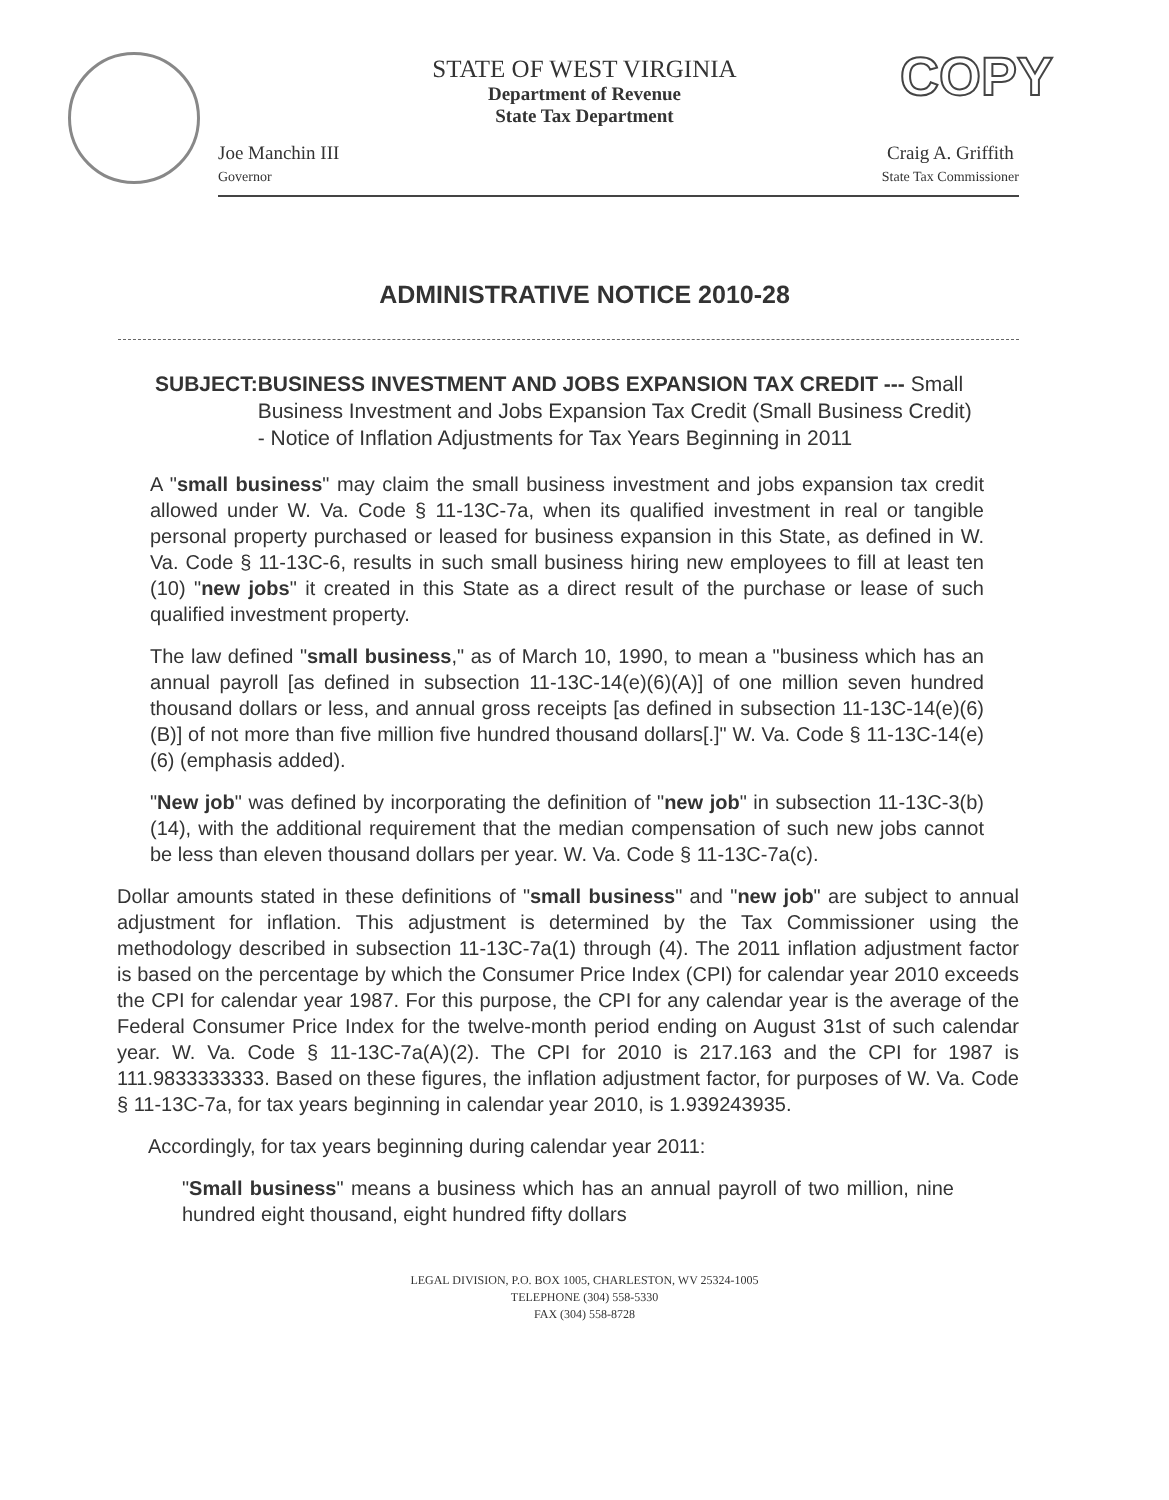STATE OF WEST VIRGINIA
Department of Revenue
State Tax Department
COPY
Joe Manchin III
Governor
Craig A. Griffith
State Tax Commissioner
ADMINISTRATIVE NOTICE 2010-28
SUBJECT: BUSINESS INVESTMENT AND JOBS EXPANSION TAX CREDIT --- Small Business Investment and Jobs Expansion Tax Credit (Small Business Credit) - Notice of Inflation Adjustments for Tax Years Beginning in 2011
A "small business" may claim the small business investment and jobs expansion tax credit allowed under W. Va. Code § 11-13C-7a, when its qualified investment in real or tangible personal property purchased or leased for business expansion in this State, as defined in W. Va. Code § 11-13C-6, results in such small business hiring new employees to fill at least ten (10) "new jobs" it created in this State as a direct result of the purchase or lease of such qualified investment property.
The law defined "small business," as of March 10, 1990, to mean a "business which has an annual payroll [as defined in subsection 11-13C-14(e)(6)(A)] of one million seven hundred thousand dollars or less, and annual gross receipts [as defined in subsection 11-13C-14(e)(6)(B)] of not more than five million five hundred thousand dollars[.]" W. Va. Code § 11-13C-14(e)(6) (emphasis added).
"New job" was defined by incorporating the definition of "new job" in subsection 11-13C-3(b)(14), with the additional requirement that the median compensation of such new jobs cannot be less than eleven thousand dollars per year. W. Va. Code § 11-13C-7a(c).
Dollar amounts stated in these definitions of "small business" and "new job" are subject to annual adjustment for inflation. This adjustment is determined by the Tax Commissioner using the methodology described in subsection 11-13C-7a(1) through (4). The 2011 inflation adjustment factor is based on the percentage by which the Consumer Price Index (CPI) for calendar year 2010 exceeds the CPI for calendar year 1987. For this purpose, the CPI for any calendar year is the average of the Federal Consumer Price Index for the twelve-month period ending on August 31st of such calendar year. W. Va. Code § 11-13C-7a(A)(2). The CPI for 2010 is 217.163 and the CPI for 1987 is 111.9833333333. Based on these figures, the inflation adjustment factor, for purposes of W. Va. Code § 11-13C-7a, for tax years beginning in calendar year 2010, is 1.939243935.
Accordingly, for tax years beginning during calendar year 2011:
"Small business" means a business which has an annual payroll of two million, nine hundred eight thousand, eight hundred fifty dollars
LEGAL DIVISION, P.O. BOX 1005, CHARLESTON, WV 25324-1005
TELEPHONE (304) 558-5330
FAX (304) 558-8728